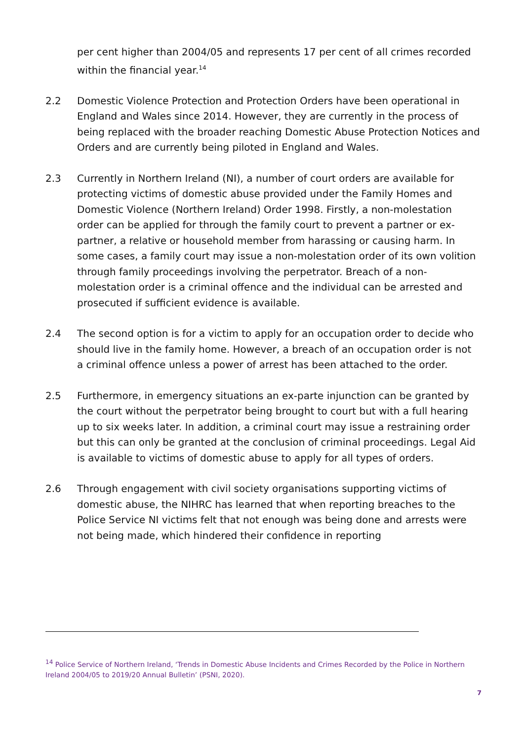per cent higher than 2004/05 and represents 17 per cent of all crimes recorded within the financial year.<sup>14</sup>
2.2 Domestic Violence Protection and Protection Orders have been operational in England and Wales since 2014. However, they are currently in the process of being replaced with the broader reaching Domestic Abuse Protection Notices and Orders and are currently being piloted in England and Wales.
2.3 Currently in Northern Ireland (NI), a number of court orders are available for protecting victims of domestic abuse provided under the Family Homes and Domestic Violence (Northern Ireland) Order 1998. Firstly, a non-molestation order can be applied for through the family court to prevent a partner or ex-partner, a relative or household member from harassing or causing harm. In some cases, a family court may issue a non-molestation order of its own volition through family proceedings involving the perpetrator. Breach of a non-molestation order is a criminal offence and the individual can be arrested and prosecuted if sufficient evidence is available.
2.4 The second option is for a victim to apply for an occupation order to decide who should live in the family home. However, a breach of an occupation order is not a criminal offence unless a power of arrest has been attached to the order.
2.5 Furthermore, in emergency situations an ex-parte injunction can be granted by the court without the perpetrator being brought to court but with a full hearing up to six weeks later. In addition, a criminal court may issue a restraining order but this can only be granted at the conclusion of criminal proceedings. Legal Aid is available to victims of domestic abuse to apply for all types of orders.
2.6 Through engagement with civil society organisations supporting victims of domestic abuse, the NIHRC has learned that when reporting breaches to the Police Service NI victims felt that not enough was being done and arrests were not being made, which hindered their confidence in reporting
<sup>14</sup> Police Service of Northern Ireland, ‘Trends in Domestic Abuse Incidents and Crimes Recorded by the Police in Northern Ireland 2004/05 to 2019/20 Annual Bulletin’ (PSNI, 2020).
7